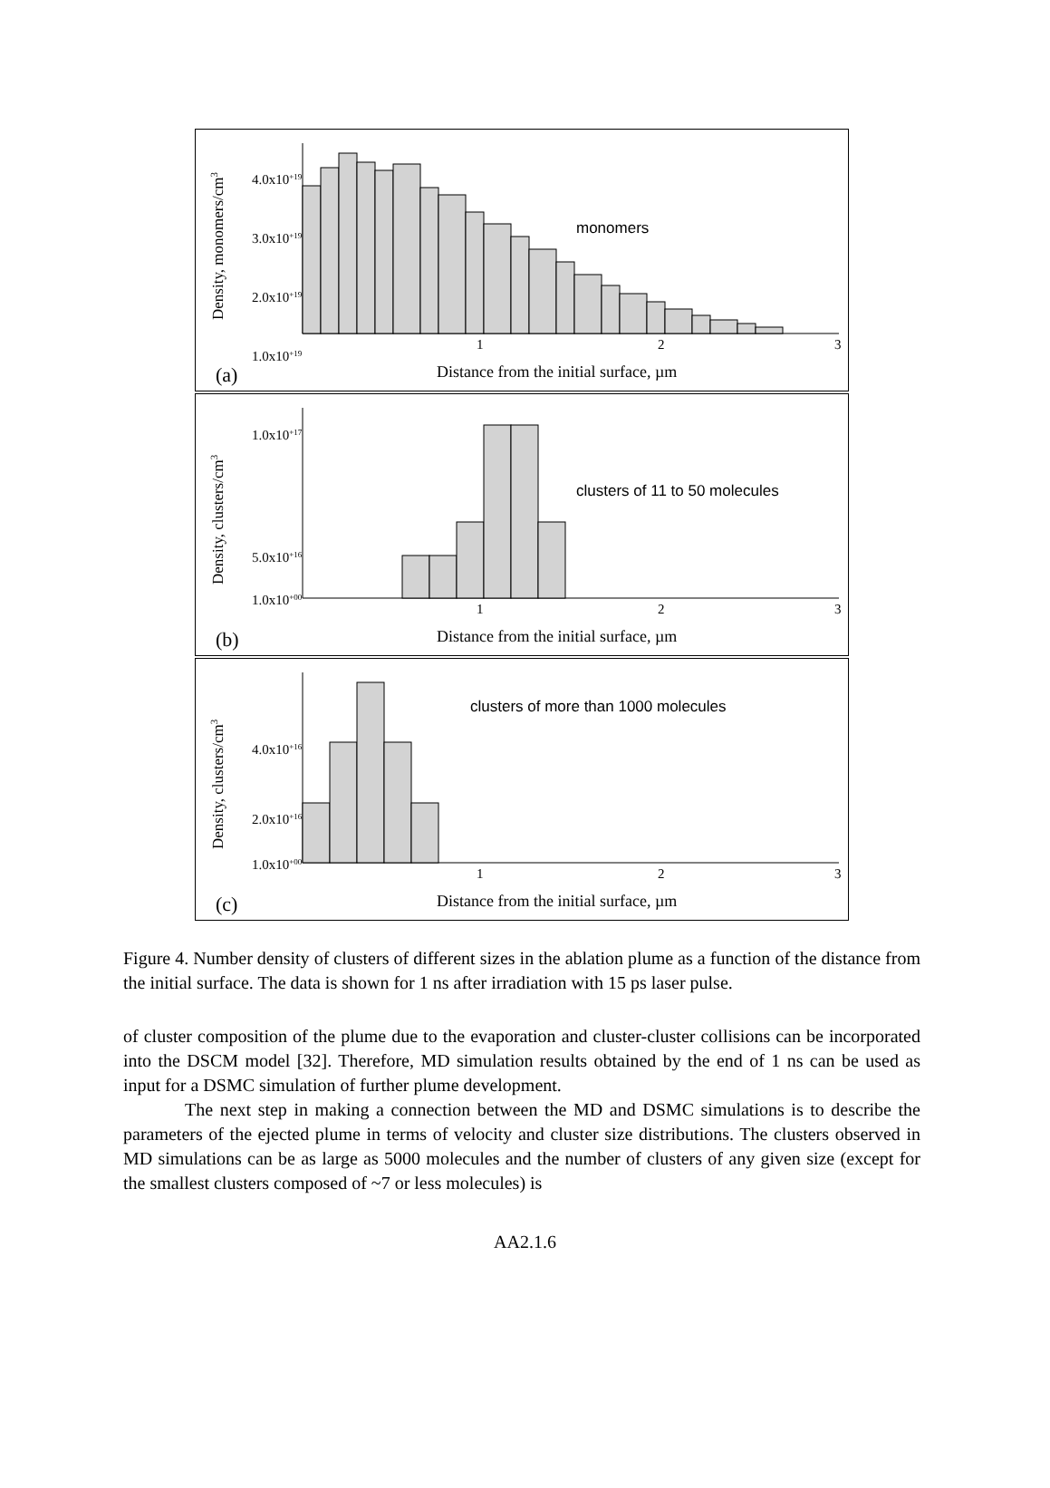Density, monomers/cm3
4.0x10+19
3.0x10+19
2.0x10+19
1.0x10+19
1
2
3
monomers
(a)
Distance from the initial surface, µm
Density, clusters/cm3
1.0x10+17
5.0x10+16
1.0x10+00
1
2
3
clusters of 11 to 50 molecules
(b)
Distance from the initial surface, µm
Density, clusters/cm3
4.0x10+16
2.0x10+16
1.0x10+00
1
2
3
clusters of more than 1000 molecules
(c)
Distance from the initial surface, µm
Figure 4. Number density of clusters of different sizes in the ablation plume as a function of the distance from the initial surface. The data is shown for 1 ns after irradiation with 15 ps laser pulse.
of cluster composition of the plume due to the evaporation and cluster-cluster collisions can be incorporated into the DSCM model [32]. Therefore, MD simulation results obtained by the end of 1 ns can be used as input for a DSMC simulation of further plume development.
The next step in making a connection between the MD and DSMC simulations is to describe the parameters of the ejected plume in terms of velocity and cluster size distributions. The clusters observed in MD simulations can be as large as 5000 molecules and the number of clusters of any given size (except for the smallest clusters composed of ~7 or less molecules) is
AA2.1.6